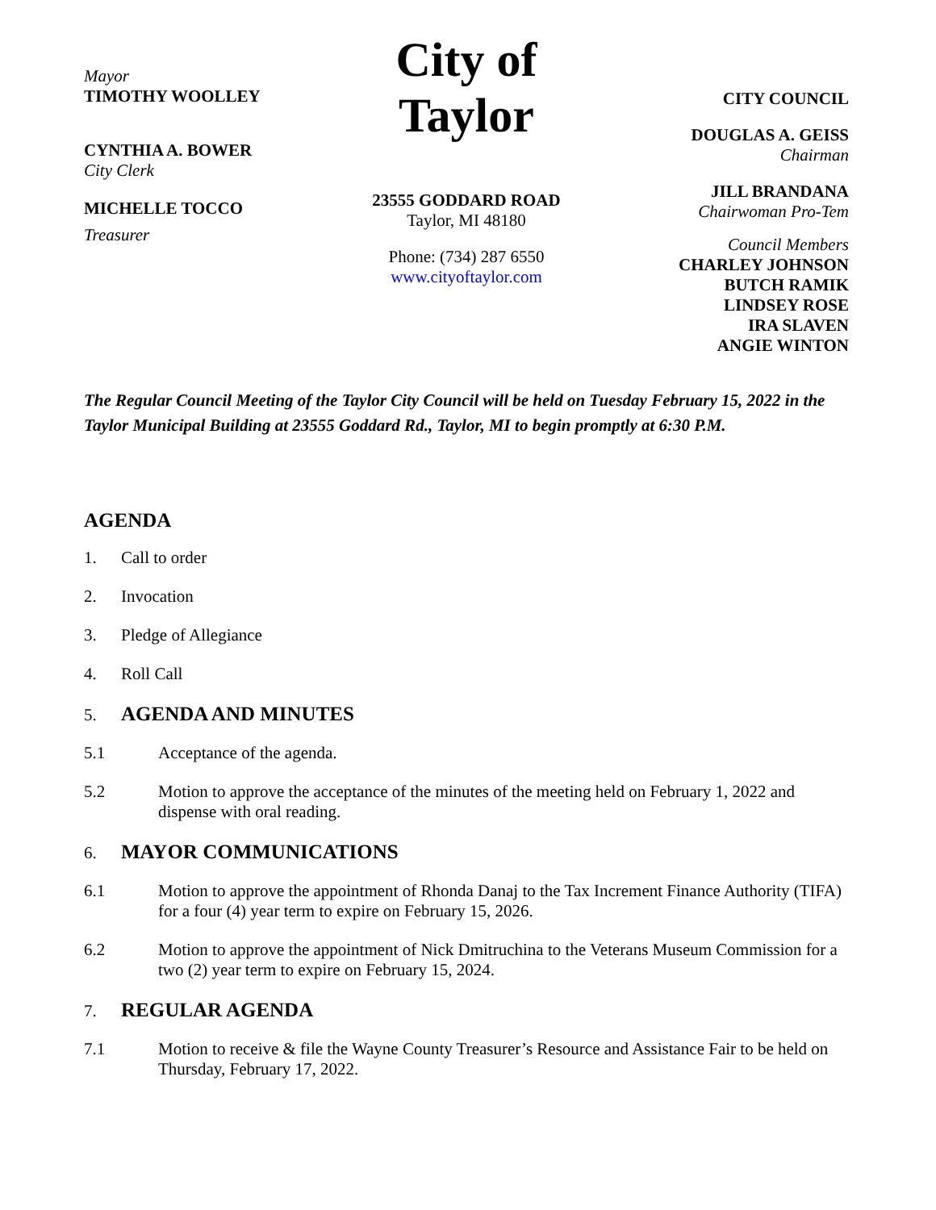Mayor
TIMOTHY WOOLLEY
CYNTHIA A. BOWER
City Clerk
MICHELLE TOCCO
Treasurer
City of Taylor
23555 GODDARD ROAD
Taylor, MI 48180
Phone: (734) 287 6550
www.cityoftaylor.com
CITY COUNCIL
DOUGLAS A. GEISS
Chairman
JILL BRANDANA
Chairwoman Pro-Tem
Council Members
CHARLEY JOHNSON
BUTCH RAMIK
LINDSEY ROSE
IRA SLAVEN
ANGIE WINTON
The Regular Council Meeting of the Taylor City Council will be held on Tuesday February 15, 2022 in the Taylor Municipal Building at 23555 Goddard Rd., Taylor, MI to begin promptly at 6:30 P.M.
AGENDA
1. Call to order
2. Invocation
3. Pledge of Allegiance
4. Roll Call
5. AGENDA AND MINUTES
5.1 Acceptance of the agenda.
5.2 Motion to approve the acceptance of the minutes of the meeting held on February 1, 2022 and dispense with oral reading.
6. MAYOR COMMUNICATIONS
6.1 Motion to approve the appointment of Rhonda Danaj to the Tax Increment Finance Authority (TIFA) for a four (4) year term to expire on February 15, 2026.
6.2 Motion to approve the appointment of Nick Dmitruchina to the Veterans Museum Commission for a two (2) year term to expire on February 15, 2024.
7. REGULAR AGENDA
7.1 Motion to receive & file the Wayne County Treasurer’s Resource and Assistance Fair to be held on Thursday, February 17, 2022.